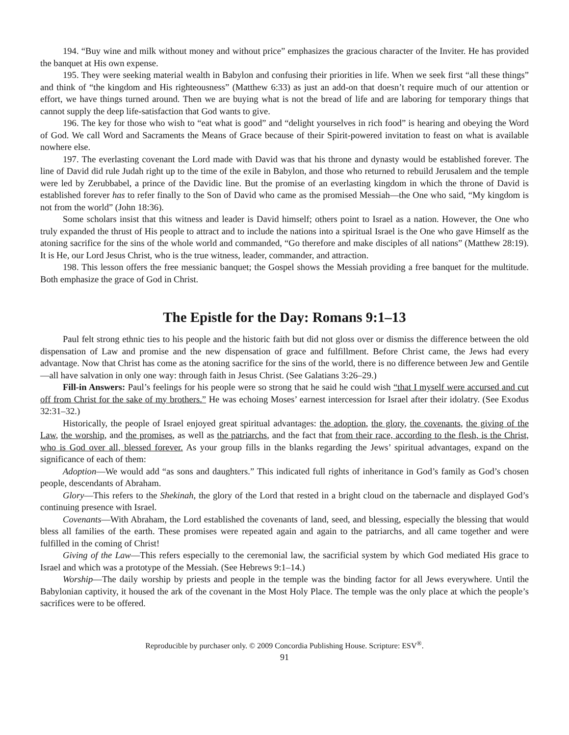194. “Buy wine and milk without money and without price” emphasizes the gracious character of the Inviter. He has provided the banquet at His own expense.
195. They were seeking material wealth in Babylon and confusing their priorities in life. When we seek first “all these things” and think of “the kingdom and His righteousness” (Matthew 6:33) as just an add-on that doesn’t require much of our attention or effort, we have things turned around. Then we are buying what is not the bread of life and are laboring for temporary things that cannot supply the deep life-satisfaction that God wants to give.
196. The key for those who wish to “eat what is good” and “delight yourselves in rich food” is hearing and obeying the Word of God. We call Word and Sacraments the Means of Grace because of their Spirit-powered invitation to feast on what is available nowhere else.
197. The everlasting covenant the Lord made with David was that his throne and dynasty would be established forever. The line of David did rule Judah right up to the time of the exile in Babylon, and those who returned to rebuild Jerusalem and the temple were led by Zerubbabel, a prince of the Davidic line. But the promise of an everlasting kingdom in which the throne of David is established forever has to refer finally to the Son of David who came as the promised Messiah—the One who said, “My kingdom is not from the world” (John 18:36).
Some scholars insist that this witness and leader is David himself; others point to Israel as a nation. However, the One who truly expanded the thrust of His people to attract and to include the nations into a spiritual Israel is the One who gave Himself as the atoning sacrifice for the sins of the whole world and commanded, “Go therefore and make disciples of all nations” (Matthew 28:19). It is He, our Lord Jesus Christ, who is the true witness, leader, commander, and attraction.
198. This lesson offers the free messianic banquet; the Gospel shows the Messiah providing a free banquet for the multitude. Both emphasize the grace of God in Christ.
The Epistle for the Day: Romans 9:1–13
Paul felt strong ethnic ties to his people and the historic faith but did not gloss over or dismiss the difference between the old dispensation of Law and promise and the new dispensation of grace and fulfillment. Before Christ came, the Jews had every advantage. Now that Christ has come as the atoning sacrifice for the sins of the world, there is no difference between Jew and Gentile—all have salvation in only one way: through faith in Jesus Christ. (See Galatians 3:26–29.)
Fill-in Answers: Paul’s feelings for his people were so strong that he said he could wish “that I myself were accursed and cut off from Christ for the sake of my brothers.” He was echoing Moses’ earnest intercession for Israel after their idolatry. (See Exodus 32:31–32.)
Historically, the people of Israel enjoyed great spiritual advantages: the adoption, the glory, the covenants, the giving of the Law, the worship, and the promises, as well as the patriarchs, and the fact that from their race, according to the flesh, is the Christ, who is God over all, blessed forever. As your group fills in the blanks regarding the Jews’ spiritual advantages, expand on the significance of each of them:
Adoption—We would add “as sons and daughters.” This indicated full rights of inheritance in God’s family as God’s chosen people, descendants of Abraham.
Glory—This refers to the Shekinah, the glory of the Lord that rested in a bright cloud on the tabernacle and displayed God’s continuing presence with Israel.
Covenants—With Abraham, the Lord established the covenants of land, seed, and blessing, especially the blessing that would bless all families of the earth. These promises were repeated again and again to the patriarchs, and all came together and were fulfilled in the coming of Christ!
Giving of the Law—This refers especially to the ceremonial law, the sacrificial system by which God mediated His grace to Israel and which was a prototype of the Messiah. (See Hebrews 9:1–14.)
Worship—The daily worship by priests and people in the temple was the binding factor for all Jews everywhere. Until the Babylonian captivity, it housed the ark of the covenant in the Most Holy Place. The temple was the only place at which the people’s sacrifices were to be offered.
Reproducible by purchaser only. © 2009 Concordia Publishing House. Scripture: ESV<sup>®</sup>.
91